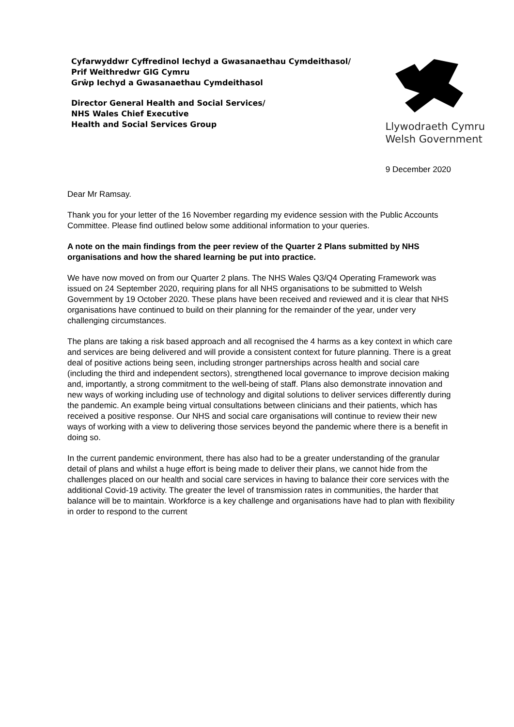Cyfarwyddwr Cyffredinol Iechyd a Gwasanaethau Cymdeithasol/
Prif Weithredwr GIG Cymru
Grŵp Iechyd a Gwasanaethau Cymdeithasol
Director General Health and Social Services/
NHS Wales Chief Executive
Health and Social Services Group
Llywodraeth Cymru
Welsh Government
9 December 2020
Dear Mr Ramsay.
Thank you for your letter of the 16 November regarding my evidence session with the Public Accounts Committee. Please find outlined below some additional information to your queries.
A note on the main findings from the peer review of the Quarter 2 Plans submitted by NHS organisations and how the shared learning be put into practice.
We have now moved on from our Quarter 2 plans. The NHS Wales Q3/Q4 Operating Framework was issued on 24 September 2020, requiring plans for all NHS organisations to be submitted to Welsh Government by 19 October 2020. These plans have been received and reviewed and it is clear that NHS organisations have continued to build on their planning for the remainder of the year, under very challenging circumstances.
The plans are taking a risk based approach and all recognised the 4 harms as a key context in which care and services are being delivered and will provide a consistent context for future planning. There is a great deal of positive actions being seen, including stronger partnerships across health and social care (including the third and independent sectors), strengthened local governance to improve decision making and, importantly, a strong commitment to the well-being of staff. Plans also demonstrate innovation and new ways of working including use of technology and digital solutions to deliver services differently during the pandemic. An example being virtual consultations between clinicians and their patients, which has received a positive response. Our NHS and social care organisations will continue to review their new ways of working with a view to delivering those services beyond the pandemic where there is a benefit in doing so.
In the current pandemic environment, there has also had to be a greater understanding of the granular detail of plans and whilst a huge effort is being made to deliver their plans, we cannot hide from the challenges placed on our health and social care services in having to balance their core services with the additional Covid-19 activity. The greater the level of transmission rates in communities, the harder that balance will be to maintain. Workforce is a key challenge and organisations have had to plan with flexibility in order to respond to the current